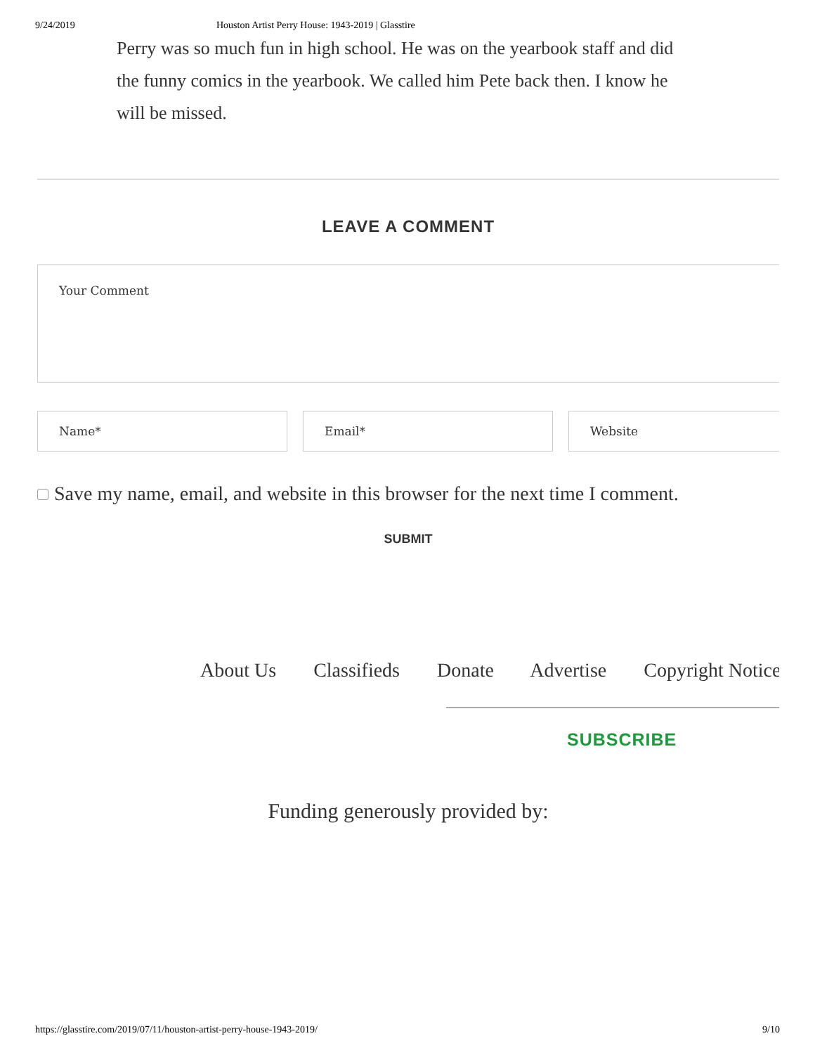9/24/2019 Houston Artist Perry House: 1943-2019 | Glasstire
Perry was so much fun in high school. He was on the yearbook staff and did
the funny comics in the yearbook. We called him Pete back then. I know he
will be missed.
LEAVE A COMMENT
Your Comment
Name* Email* Website
Save my name, email, and website in this browser for the next time I comment.
SUBMIT
About Us Classifieds Donate Advertise Copyright Notice
SUBSCRIBE
Funding generously provided by:
https://glasstire.com/2019/07/11/houston-artist-perry-house-1943-2019/ 9/10